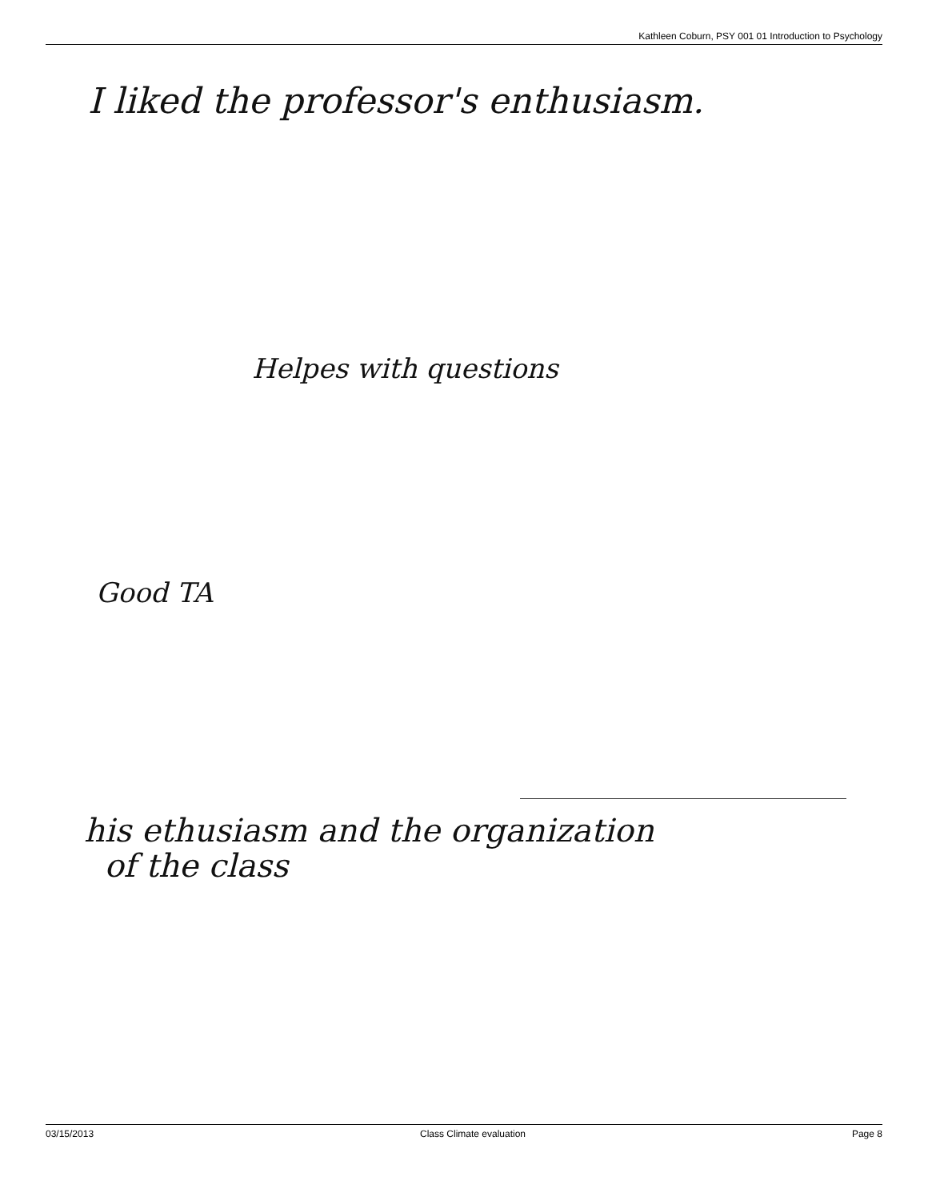Kathleen Coburn, PSY 001 01 Introduction to Psychology
I liked the professor's enthusiasm.
Helpes with questions
Good TA
his ethusiasm and the organization
of the class
03/15/2013 Class Climate evaluation Page 8